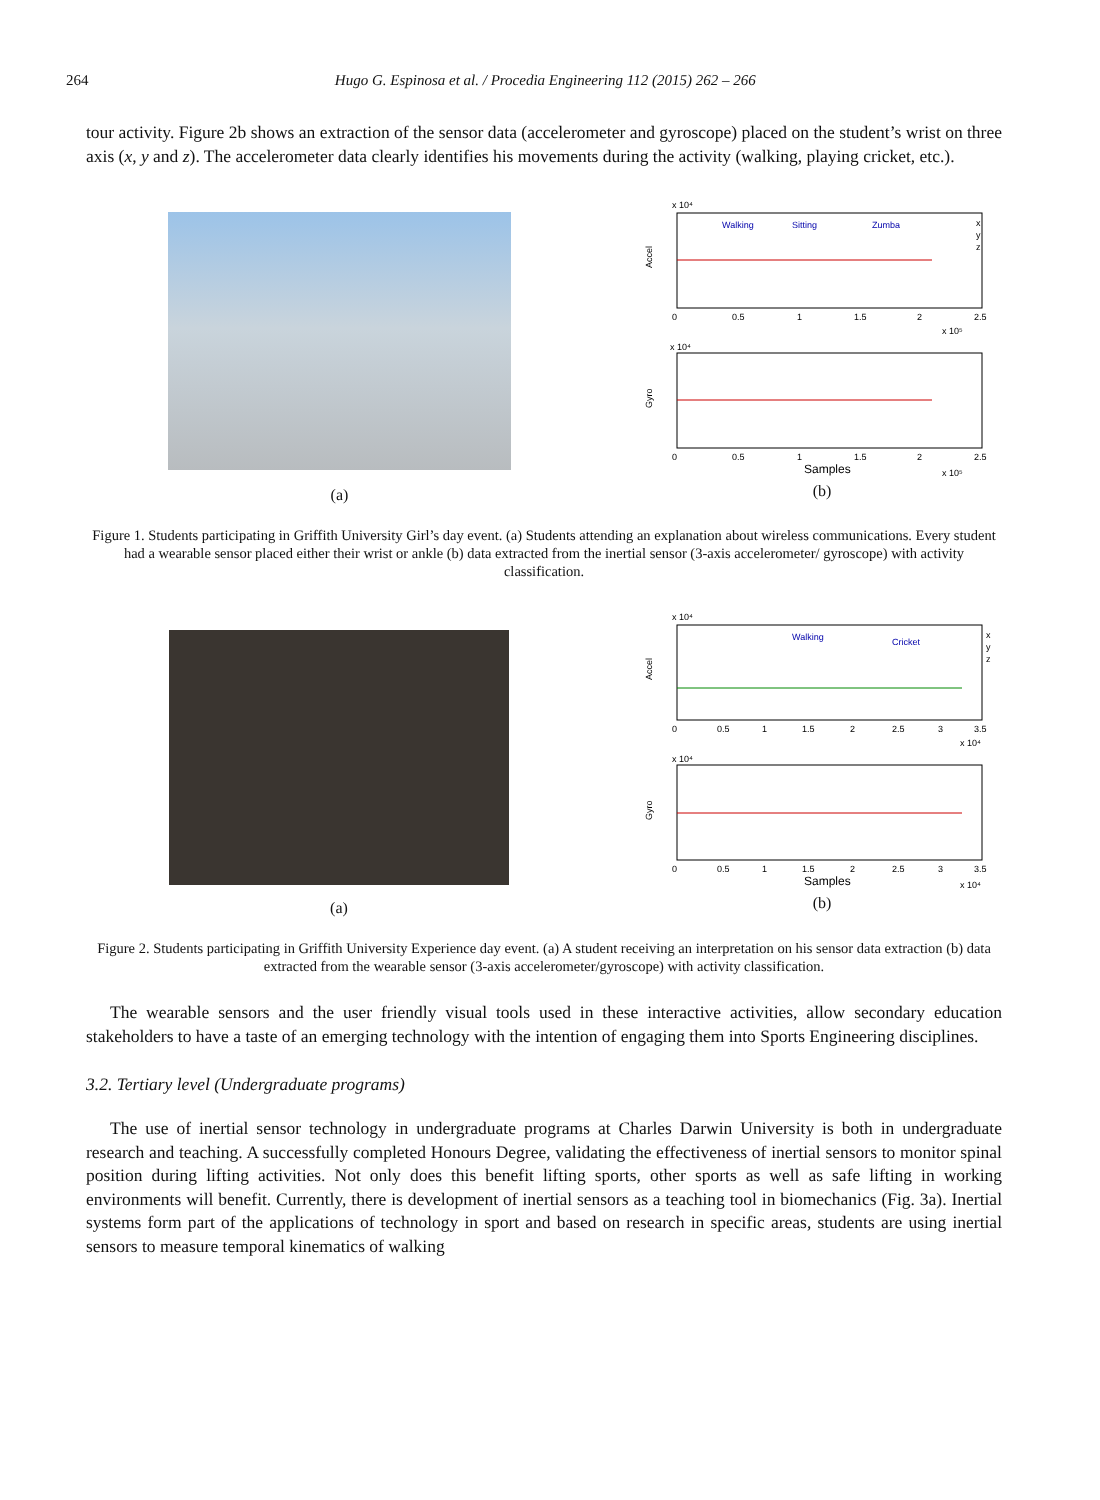264 Hugo G. Espinosa et al. / Procedia Engineering 112 (2015) 262 – 266
tour activity. Figure 2b shows an extraction of the sensor data (accelerometer and gyroscope) placed on the student’s wrist on three axis (x, y and z). The accelerometer data clearly identifies his movements during the activity (walking, playing cricket, etc.).
(a)
x 10⁴
Walking
Sitting
Zumba
Accel
0
0.5
1
1.5
2
2.5
x 10⁵
x 10⁴
Gyro
0
0.5
1
1.5
2
2.5
Samples
x 10⁵
x
y
z
(b)
Figure 1. Students participating in Griffith University Girl’s day event. (a) Students attending an explanation about wireless communications. Every student had a wearable sensor placed either their wrist or ankle (b) data extracted from the inertial sensor (3-axis accelerometer/ gyroscope) with activity classification.
(a)
x 10⁴
Walking
Cricket
Accel
0
0.5
1
1.5
2
2.5
3
3.5
x 10⁴
x 10⁴
Gyro
0
0.5
1
1.5
2
2.5
3
3.5
Samples
x 10⁴
x
y
z
(b)
Figure 2. Students participating in Griffith University Experience day event. (a) A student receiving an interpretation on his sensor data extraction (b) data extracted from the wearable sensor (3-axis accelerometer/gyroscope) with activity classification.
The wearable sensors and the user friendly visual tools used in these interactive activities, allow secondary education stakeholders to have a taste of an emerging technology with the intention of engaging them into Sports Engineering disciplines.
3.2. Tertiary level (Undergraduate programs)
The use of inertial sensor technology in undergraduate programs at Charles Darwin University is both in undergraduate research and teaching. A successfully completed Honours Degree, validating the effectiveness of inertial sensors to monitor spinal position during lifting activities. Not only does this benefit lifting sports, other sports as well as safe lifting in working environments will benefit. Currently, there is development of inertial sensors as a teaching tool in biomechanics (Fig. 3a). Inertial systems form part of the applications of technology in sport and based on research in specific areas, students are using inertial sensors to measure temporal kinematics of walking